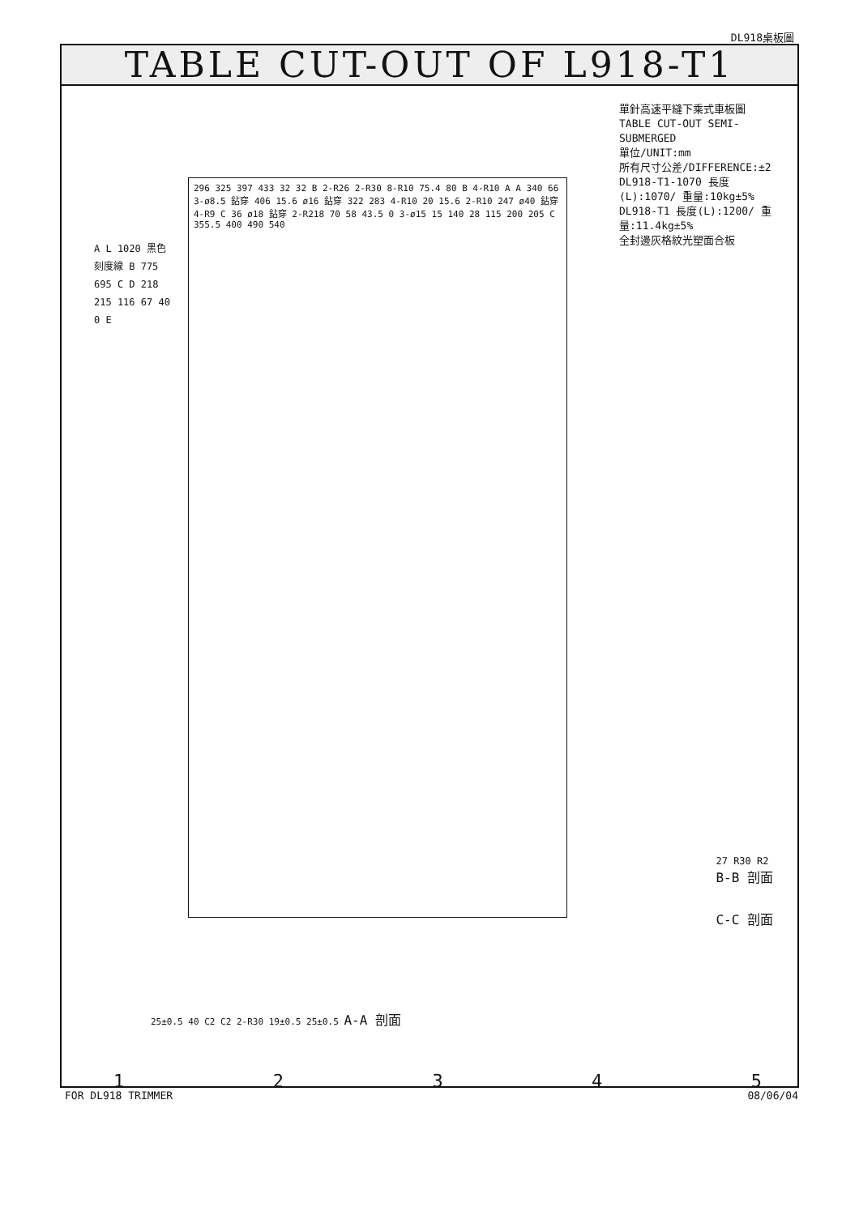DL918桌板圖
TABLE CUT-OUT OF L918-T1
單針高速平縫下乘式車板圖
TABLE CUT-OUT SEMI-SUBMERGED
單位/UNIT:mm
所有尺寸公差/DIFFERENCE:±2
DL918-T1-1070 長度(L):1070/ 重量:10kg±5%
DL918-T1 長度(L):1200/ 重量:11.4kg±5%
全封邊灰格紋光塑面合板
A L 1020 黑色刻度線 B 775 695 C D 218 215 116 67 40 0 E
296 325 397 433 32 32 B 2-R26 2-R30 8-R10 75.4 80 B 4-R10 A A 340 66 3-ø8.5 鉆穿 406 15.6 ø16 鉆穿 322 283 4-R10 20 15.6 2-R10 247 ø40 鉆穿 4-R9 C 36 ø18 鉆穿 2-R218 70 58 43.5 0 3-ø15 15 140 28 115 200 205 C 355.5 400 490 540
27 R30 R2
B-B 剖面
C-C 剖面
25±0.5 40 C2 C2 2-R30 19±0.5 25±0.5 A-A 剖面
12345
FOR DL918 TRIMMER 08/06/04